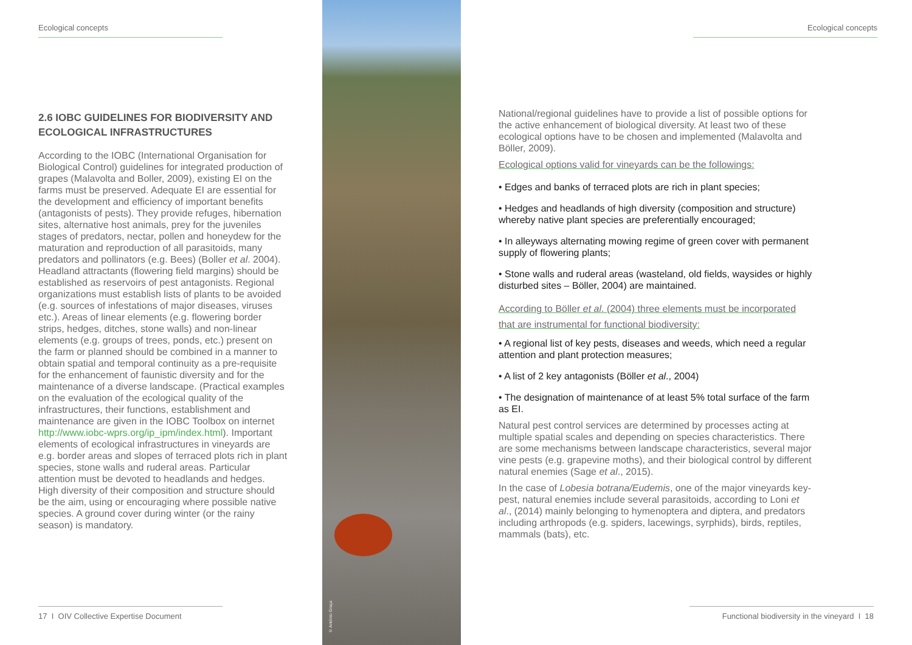Ecological concepts
2.6 IOBC GUIDELINES FOR BIODIVERSITY AND ECOLOGICAL INFRASTRUCTURES
According to the IOBC (International Organisation for Biological Control) guidelines for integrated production of grapes (Malavolta and Boller, 2009), existing EI on the farms must be preserved. Adequate EI are essential for the development and efficiency of important benefits (antagonists of pests). They provide refuges, hibernation sites, alternative host animals, prey for the juveniles stages of predators, nectar, pollen and honeydew for the maturation and reproduction of all parasitoids, many predators and pollinators (e.g. Bees) (Boller et al. 2004). Headland attractants (flowering field margins) should be established as reservoirs of pest antagonists. Regional organizations must establish lists of plants to be avoided (e.g. sources of infestations of major diseases, viruses etc.). Areas of linear elements (e.g. flowering border strips, hedges, ditches, stone walls) and non-linear elements (e.g. groups of trees, ponds, etc.) present on the farm or planned should be combined in a manner to obtain spatial and temporal continuity as a pre-requisite for the enhancement of faunistic diversity and for the maintenance of a diverse landscape. (Practical examples on the evaluation of the ecological quality of the infrastructures, their functions, establishment and maintenance are given in the IOBC Toolbox on internet http://www.iobc-wprs.org/ip_ipm/index.html). Important elements of ecological infrastructures in vineyards are e.g. border areas and slopes of terraced plots rich in plant species, stone walls and ruderal areas. Particular attention must be devoted to headlands and hedges. High diversity of their composition and structure should be the aim, using or encouraging where possible native species. A ground cover during winter (or the rainy season) is mandatory.
17 I OIV Collective Expertise Document
© António Graça
Ecological concepts
National/regional guidelines have to provide a list of possible options for the active enhancement of biological diversity. At least two of these ecological options have to be chosen and implemented (Malavolta and Böller, 2009).
Ecological options valid for vineyards can be the followings:
• Edges and banks of terraced plots are rich in plant species;
• Hedges and headlands of high diversity (composition and structure) whereby native plant species are preferentially encouraged;
• In alleyways alternating mowing regime of green cover with permanent supply of flowering plants;
• Stone walls and ruderal areas (wasteland, old fields, waysides or highly disturbed sites – Böller, 2004) are maintained.
According to Böller et al. (2004) three elements must be incorporated that are instrumental for functional biodiversity:
• A regional list of key pests, diseases and weeds, which need a regular attention and plant protection measures;
• A list of 2 key antagonists (Böller et al., 2004)
• The designation of maintenance of at least 5% total surface of the farm as EI.
Natural pest control services are determined by processes acting at multiple spatial scales and depending on species characteristics. There are some mechanisms between landscape characteristics, several major vine pests (e.g. grapevine moths), and their biological control by different natural enemies (Sage et al., 2015).
In the case of Lobesia botrana/Eudemis, one of the major vineyards key-pest, natural enemies include several parasitoids, according to Loni et al., (2014) mainly belonging to hymenoptera and diptera, and predators including arthropods (e.g. spiders, lacewings, syrphids), birds, reptiles, mammals (bats), etc.
Functional biodiversity in the vineyard I 18